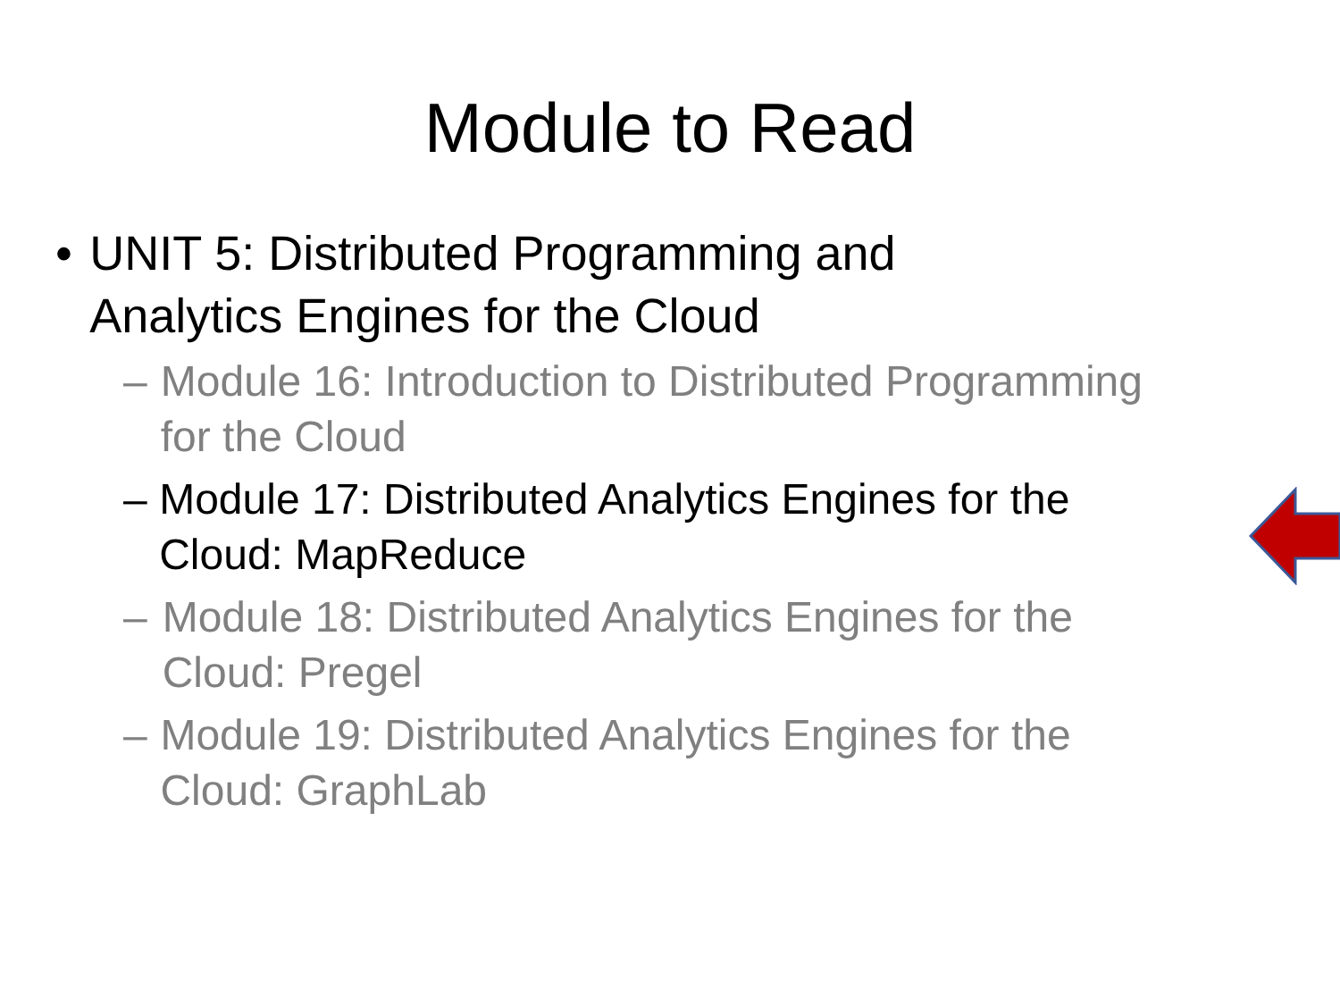Module to Read
• UNIT 5: Distributed Programming and Analytics Engines for the Cloud
– Module 16: Introduction to Distributed Programming for the Cloud
– Module 17: Distributed Analytics Engines for the Cloud: MapReduce
– Module 18: Distributed Analytics Engines for the Cloud: Pregel
– Module 19: Distributed Analytics Engines for the Cloud: GraphLab